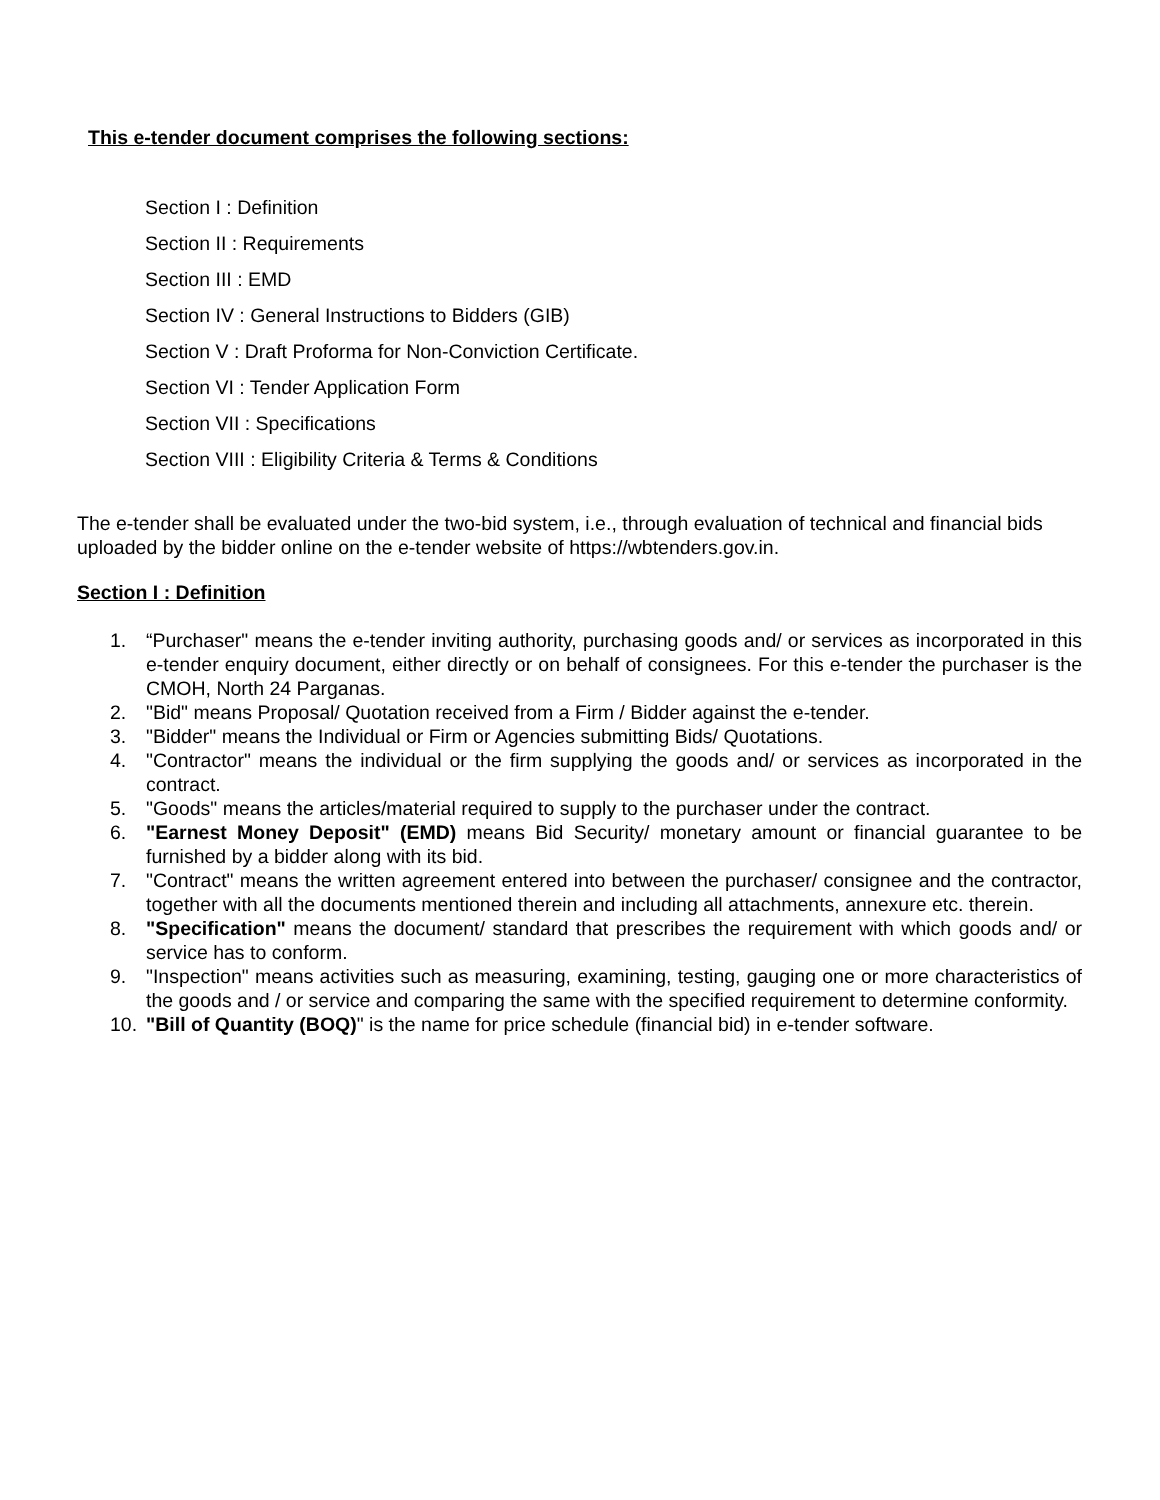This e-tender document comprises the following sections:
Section I : Definition
Section II : Requirements
Section III : EMD
Section IV : General Instructions to Bidders (GIB)
Section V : Draft Proforma for Non-Conviction Certificate.
Section VI : Tender Application Form
Section VII : Specifications
Section VIII : Eligibility Criteria & Terms & Conditions
The e-tender shall be evaluated under the two-bid system, i.e., through evaluation of technical and financial bids uploaded by the bidder online on the e-tender website of https://wbtenders.gov.in.
Section I : Definition
1. “Purchaser" means the e-tender inviting authority, purchasing goods and/ or services as incorporated in this e-tender enquiry document, either directly or on behalf of consignees. For this e-tender the purchaser is the CMOH, North 24 Parganas.
2. "Bid" means Proposal/ Quotation received from a Firm / Bidder against the e-tender.
3. "Bidder" means the Individual or Firm or Agencies submitting Bids/ Quotations.
4. "Contractor" means the individual or the firm supplying the goods and/ or services as incorporated in the contract.
5. "Goods" means the articles/material required to supply to the purchaser under the contract.
6. "Earnest Money Deposit" (EMD) means Bid Security/ monetary amount or financial guarantee to be furnished by a bidder along with its bid.
7. "Contract" means the written agreement entered into between the purchaser/ consignee and the contractor, together with all the documents mentioned therein and including all attachments, annexure etc. therein.
8. "Specification" means the document/ standard that prescribes the requirement with which goods and/ or service has to conform.
9. "Inspection" means activities such as measuring, examining, testing, gauging one or more characteristics of the goods and / or service and comparing the same with the specified requirement to determine conformity.
10. "Bill of Quantity (BOQ)" is the name for price schedule (financial bid) in e-tender software.